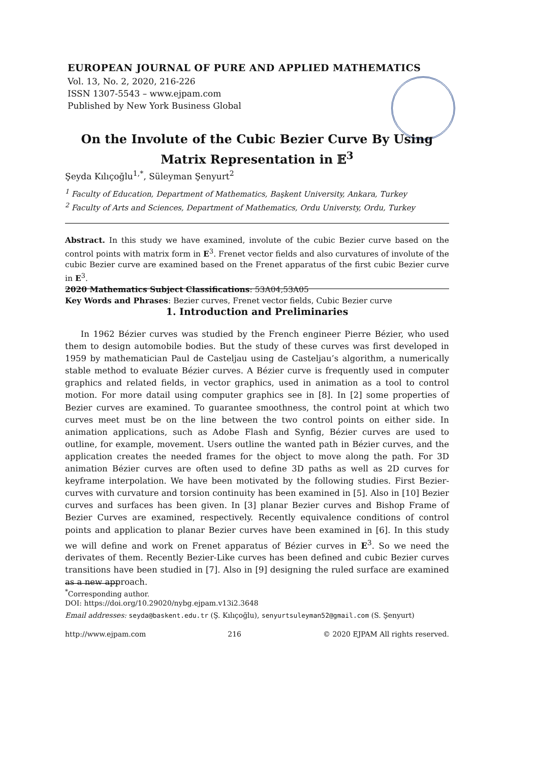EUROPEAN JOURNAL OF PURE AND APPLIED MATHEMATICS
Vol. 13, No. 2, 2020, 216-226
ISSN 1307-5543 – www.ejpam.com
Published by New York Business Global
On the Involute of the Cubic Bezier Curve By Using
Matrix Representation in 𝔼<sup>3</sup>
Şeyda Kılıçoğlu<sup>1,*</sup>, Süleyman Şenyurt<sup>2</sup>
<sup>1</sup> Faculty of Education, Department of Mathematics, Başkent University, Ankara, Turkey
<sup>2</sup> Faculty of Arts and Sciences, Department of Mathematics, Ordu Universty, Ordu, Turkey
Abstract. In this study we have examined, involute of the cubic Bezier curve based on the control points with matrix form in E<sup>3</sup>. Frenet vector fields and also curvatures of involute of the cubic Bezier curve are examined based on the Frenet apparatus of the first cubic Bezier curve in E<sup>3</sup>.
2020 Mathematics Subject Classifications: 53A04,53A05
Key Words and Phrases: Bezier curves, Frenet vector fields, Cubic Bezier curve
1. Introduction and Preliminaries
In 1962 Bézier curves was studied by the French engineer Pierre Bézier, who used them to design automobile bodies. But the study of these curves was first developed in 1959 by mathematician Paul de Casteljau using de Casteljau’s algorithm, a numerically stable method to evaluate Bézier curves. A Bézier curve is frequently used in computer graphics and related fields, in vector graphics, used in animation as a tool to control motion. For more datail using computer graphics see in [8]. In [2] some properties of Bezier curves are examined. To guarantee smoothness, the control point at which two curves meet must be on the line between the two control points on either side. In animation applications, such as Adobe Flash and Synfig, Bézier curves are used to outline, for example, movement. Users outline the wanted path in Bézier curves, and the application creates the needed frames for the object to move along the path. For 3D animation Bézier curves are often used to define 3D paths as well as 2D curves for keyframe interpolation. We have been motivated by the following studies. First Bezier-curves with curvature and torsion continuity has been examined in [5]. Also in [10] Bezier curves and surfaces has been given. In [3] planar Bezier curves and Bishop Frame of Bezier Curves are examined, respectively. Recently equivalence conditions of control points and application to planar Bezier curves have been examined in [6]. In this study we will define and work on Frenet apparatus of Bézier curves in E<sup>3</sup>. So we need the derivates of them. Recently Bezier-Like curves has been defined and cubic Bezier curves transitions have been studied in [7]. Also in [9] designing the ruled surface are examined as a new approach.
<sup>*</sup> Corresponding author.
DOI: https://doi.org/10.29020/nybg.ejpam.v13i2.3648
Email addresses: seyda@baskent.edu.tr (Ş. Kılıçoğlu), senyurtsuleyman52@gmail.com (S. Şenyurt)
http://www.ejpam.com 216 © 2020 EJPAM All rights reserved.